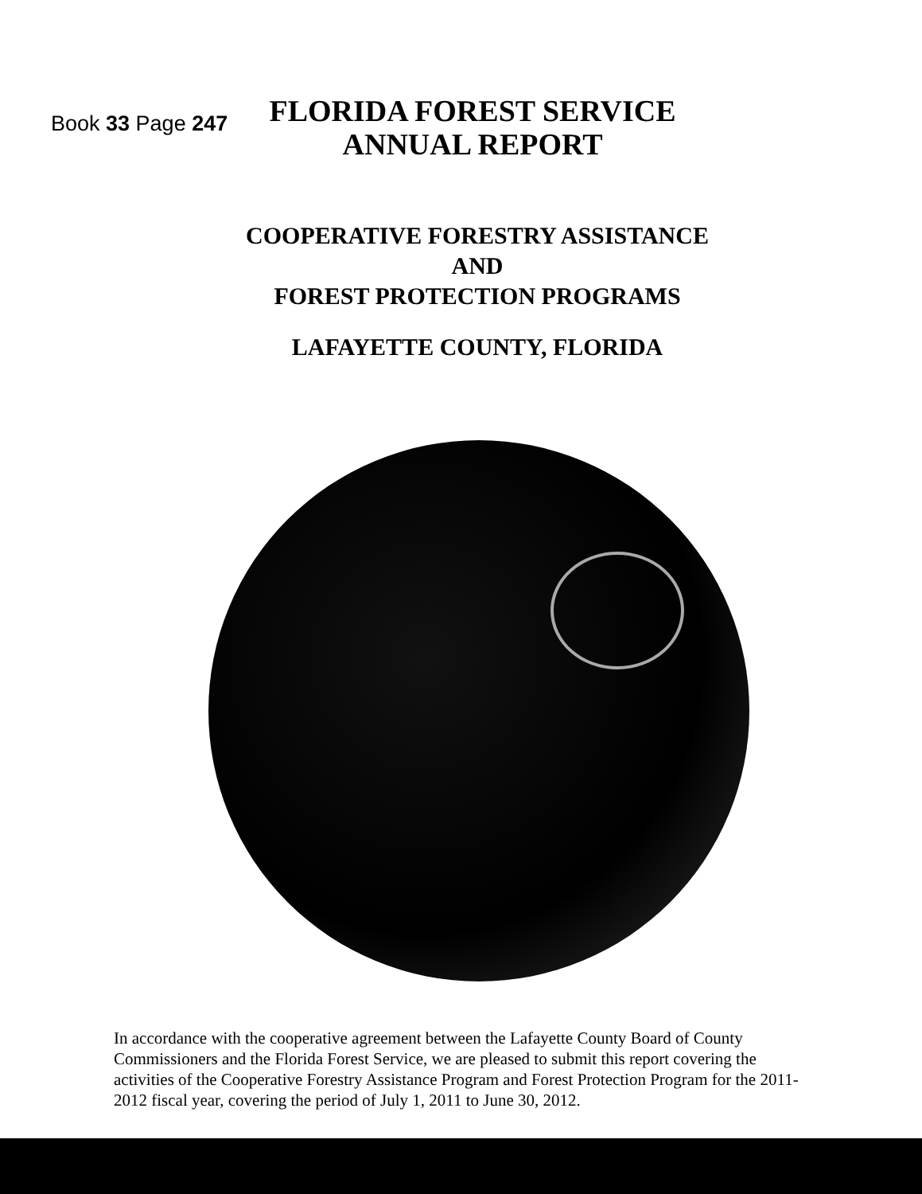Book 33 Page 247
FLORIDA FOREST SERVICE
ANNUAL REPORT
COOPERATIVE FORESTRY ASSISTANCE
AND
FOREST PROTECTION PROGRAMS
LAFAYETTE COUNTY, FLORIDA
In accordance with the cooperative agreement between the Lafayette County Board of County Commissioners and the Florida Forest Service, we are pleased to submit this report covering the activities of the Cooperative Forestry Assistance Program and Forest Protection Program for the 2011-2012 fiscal year, covering the period of July 1, 2011 to June 30, 2012.